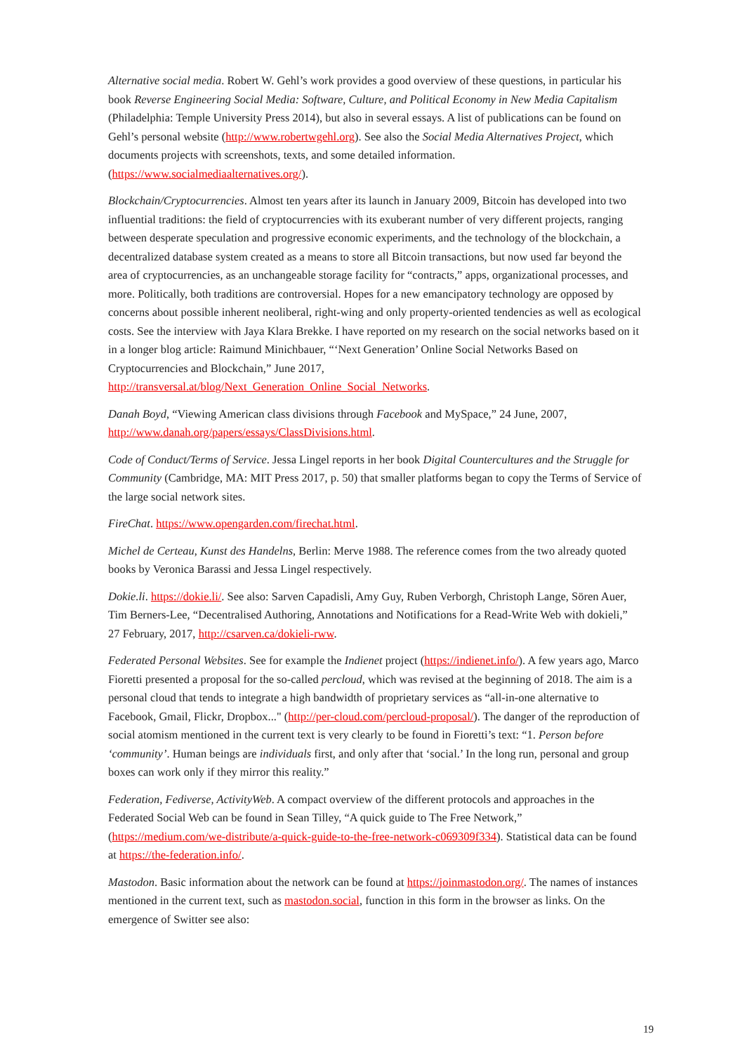Alternative social media. Robert W. Gehl’s work provides a good overview of these questions, in particular his book Reverse Engineering Social Media: Software, Culture, and Political Economy in New Media Capitalism (Philadelphia: Temple University Press 2014), but also in several essays. A list of publications can be found on Gehl’s personal website (http://www.robertwgehl.org). See also the Social Media Alternatives Project, which documents projects with screenshots, texts, and some detailed information.
(https://www.socialmediaalternatives.org/).
Blockchain/Cryptocurrencies. Almost ten years after its launch in January 2009, Bitcoin has developed into two influential traditions: the field of cryptocurrencies with its exuberant number of very different projects, ranging between desperate speculation and progressive economic experiments, and the technology of the blockchain, a decentralized database system created as a means to store all Bitcoin transactions, but now used far beyond the area of cryptocurrencies, as an unchangeable storage facility for “contracts,” apps, organizational processes, and more. Politically, both traditions are controversial. Hopes for a new emancipatory technology are opposed by concerns about possible inherent neoliberal, right-wing and only property-oriented tendencies as well as ecological costs. See the interview with Jaya Klara Brekke. I have reported on my research on the social networks based on it in a longer blog article: Raimund Minichbauer, “‘Next Generation’ Online Social Networks Based on Cryptocurrencies and Blockchain,” June 2017,
http://transversal.at/blog/Next_Generation_Online_Social_Networks.
Danah Boyd, “Viewing American class divisions through Facebook and MySpace,” 24 June, 2007,
http://www.danah.org/papers/essays/ClassDivisions.html.
Code of Conduct/Terms of Service. Jessa Lingel reports in her book Digital Countercultures and the Struggle for Community (Cambridge, MA: MIT Press 2017, p. 50) that smaller platforms began to copy the Terms of Service of the large social network sites.
FireChat. https://www.opengarden.com/firechat.html.
Michel de Certeau, Kunst des Handelns, Berlin: Merve 1988. The reference comes from the two already quoted books by Veronica Barassi and Jessa Lingel respectively.
Dokie.li. https://dokie.li/. See also: Sarven Capadisli, Amy Guy, Ruben Verborgh, Christoph Lange, Sören Auer, Tim Berners-Lee, “Decentralised Authoring, Annotations and Notifications for a Read-Write Web with dokieli,” 27 February, 2017, http://csarven.ca/dokieli-rww.
Federated Personal Websites. See for example the Indienet project (https://indienet.info/). A few years ago, Marco Fioretti presented a proposal for the so-called percloud, which was revised at the beginning of 2018. The aim is a personal cloud that tends to integrate a high bandwidth of proprietary services as “all-in-one alternative to Facebook, Gmail, Flickr, Dropbox..." (http://per-cloud.com/percloud-proposal/). The danger of the reproduction of social atomism mentioned in the current text is very clearly to be found in Fioretti’s text: “1. Person before ‘community’. Human beings are individuals first, and only after that ‘social.’ In the long run, personal and group boxes can work only if they mirror this reality.”
Federation, Fediverse, ActivityWeb. A compact overview of the different protocols and approaches in the Federated Social Web can be found in Sean Tilley, “A quick guide to The Free Network,” (https://medium.com/we-distribute/a-quick-guide-to-the-free-network-c069309f334). Statistical data can be found at https://the-federation.info/.
Mastodon. Basic information about the network can be found at https://joinmastodon.org/. The names of instances mentioned in the current text, such as mastodon.social, function in this form in the browser as links. On the emergence of Switter see also:
19